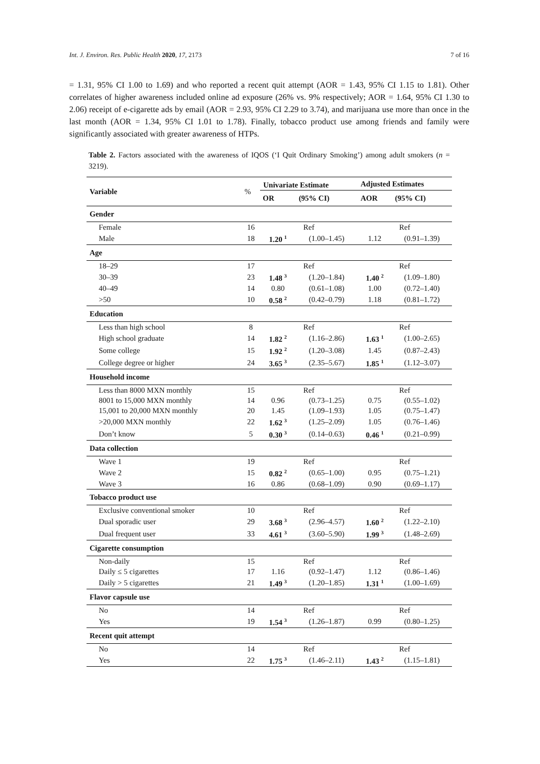Int. J. Environ. Res. Public Health 2020, 17, 2173 7 of 16
= 1.31, 95% CI 1.00 to 1.69) and who reported a recent quit attempt (AOR = 1.43, 95% CI 1.15 to 1.81). Other correlates of higher awareness included online ad exposure (26% vs. 9% respectively; AOR = 1.64, 95% CI 1.30 to 2.06) receipt of e-cigarette ads by email (AOR = 2.93, 95% CI 2.29 to 3.74), and marijuana use more than once in the last month (AOR = 1.34, 95% CI 1.01 to 1.78). Finally, tobacco product use among friends and family were significantly associated with greater awareness of HTPs.
Table 2. Factors associated with the awareness of IQOS (‘I Quit Ordinary Smoking’) among adult smokers (n = 3219).
| Variable | % | Univariate Estimate | | Adjusted Estimates | |
| --- | --- | --- | --- | --- | --- |
| | | OR | (95% CI) | AOR | (95% CI) |
| Gender | | | | | |
| Female | 16 | Ref | | Ref | |
| Male | 18 | 1.20 <sup>1</sup> | (1.00–1.45) | 1.12 | (0.91–1.39) |
| Age | | | | | |
| 18–29 | 17 | Ref | | Ref | |
| 30–39 | 23 | 1.48 <sup>3</sup> | (1.20–1.84) | 1.40 <sup>2</sup> | (1.09–1.80) |
| 40–49 | 14 | 0.80 | (0.61–1.08) | 1.00 | (0.72–1.40) |
| >50 | 10 | 0.58 <sup>2</sup> | (0.42–0.79) | 1.18 | (0.81–1.72) |
| Education | | | | | |
| Less than high school | 8 | Ref | | Ref | |
| High school graduate | 14 | 1.82 <sup>2</sup> | (1.16–2.86) | 1.63 <sup>1</sup> | (1.00–2.65) |
| Some college | 15 | 1.92 <sup>2</sup> | (1.20–3.08) | 1.45 | (0.87–2.43) |
| College degree or higher | 24 | 3.65 <sup>3</sup> | (2.35–5.67) | 1.85 <sup>1</sup> | (1.12–3.07) |
| Household income | | | | | |
| Less than 8000 MXN monthly | 15 | Ref | | Ref | |
| 8001 to 15,000 MXN monthly | 14 | 0.96 | (0.73–1.25) | 0.75 | (0.55–1.02) |
| 15,001 to 20,000 MXN monthly | 20 | 1.45 | (1.09–1.93) | 1.05 | (0.75–1.47) |
| >20,000 MXN monthly | 22 | 1.62 <sup>3</sup> | (1.25–2.09) | 1.05 | (0.76–1.46) |
| Don’t know | 5 | 0.30 <sup>3</sup> | (0.14–0.63) | 0.46 <sup>1</sup> | (0.21–0.99) |
| Data collection | | | | | |
| Wave 1 | 19 | Ref | | Ref | |
| Wave 2 | 15 | 0.82 <sup>2</sup> | (0.65–1.00) | 0.95 | (0.75–1.21) |
| Wave 3 | 16 | 0.86 | (0.68–1.09) | 0.90 | (0.69–1.17) |
| Tobacco product use | | | | | |
| Exclusive conventional smoker | 10 | Ref | | Ref | |
| Dual sporadic user | 29 | 3.68 <sup>3</sup> | (2.96–4.57) | 1.60 <sup>2</sup> | (1.22–2.10) |
| Dual frequent user | 33 | 4.61 <sup>3</sup> | (3.60–5.90) | 1.99 <sup>3</sup> | (1.48–2.69) |
| Cigarette consumption | | | | | |
| Non-daily | 15 | Ref | | Ref | |
| Daily ≤ 5 cigarettes | 17 | 1.16 | (0.92–1.47) | 1.12 | (0.86–1.46) |
| Daily > 5 cigarettes | 21 | 1.49 <sup>3</sup> | (1.20–1.85) | 1.31 <sup>1</sup> | (1.00–1.69) |
| Flavor capsule use | | | | | |
| No | 14 | Ref | | Ref | |
| Yes | 19 | 1.54 <sup>3</sup> | (1.26–1.87) | 0.99 | (0.80–1.25) |
| Recent quit attempt | | | | | |
| No | 14 | Ref | | Ref | |
| Yes | 22 | 1.75 <sup>3</sup> | (1.46–2.11) | 1.43 <sup>2</sup> | (1.15–1.81) |